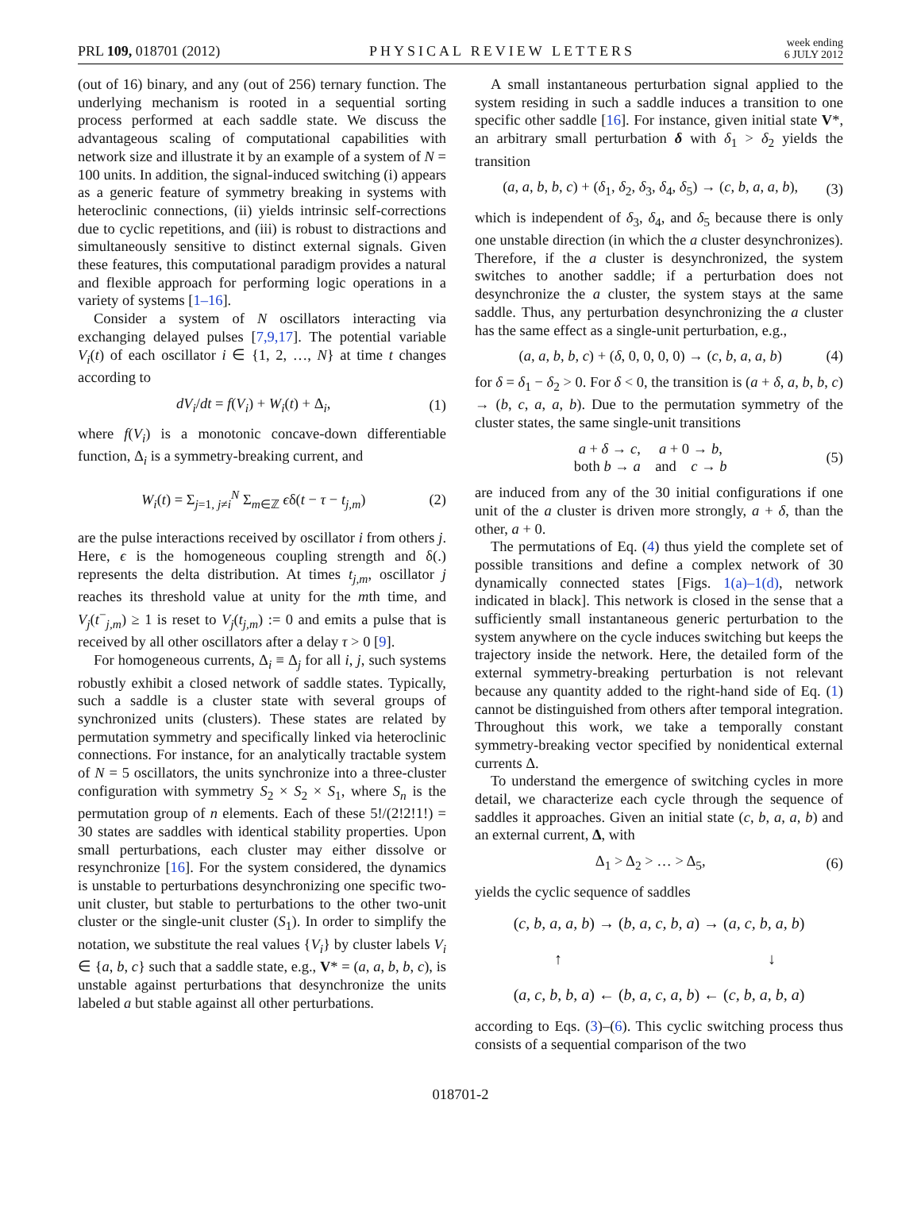PRL 109, 018701 (2012) PHYSICAL REVIEW LETTERS week ending
6 JULY 2012
(out of 16) binary, and any (out of 256) ternary function. The underlying mechanism is rooted in a sequential sorting process performed at each saddle state. We discuss the advantageous scaling of computational capabilities with network size and illustrate it by an example of a system of N = 100 units. In addition, the signal-induced switching (i) appears as a generic feature of symmetry breaking in systems with heteroclinic connections, (ii) yields intrinsic self-corrections due to cyclic repetitions, and (iii) is robust to distractions and simultaneously sensitive to distinct external signals. Given these features, this computational paradigm provides a natural and flexible approach for performing logic operations in a variety of systems [1–16].
Consider a system of N oscillators interacting via exchanging delayed pulses [7,9,17]. The potential variable V<sub>i</sub>(t) of each oscillator i ∈ {1, 2, …, N} at time t changes according to
dV<sub>i</sub>/dt = f(V<sub>i</sub>) + W<sub>i</sub>(t) + Δ<sub>i</sub>, (1)
where f(V<sub>i</sub>) is a monotonic concave-down differentiable function, Δ<sub>i</sub> is a symmetry-breaking current, and
W<sub>i</sub>(t) = Σ<sub>j=1, j≠i</sub><sup>N</sup> Σ<sub>m∈ℤ</sub> ϵδ(t − τ − t<sub>j,m</sub>) (2)
are the pulse interactions received by oscillator i from others j. Here, ϵ is the homogeneous coupling strength and δ(.) represents the delta distribution. At times t<sub>j,m</sub>, oscillator j reaches its threshold value at unity for the mth time, and V<sub>j</sub>(t<sup>−</sup><sub>j,m</sub>) ≥ 1 is reset to V<sub>j</sub>(t<sub>j,m</sub>) := 0 and emits a pulse that is received by all other oscillators after a delay τ > 0 [9].
For homogeneous currents, Δ<sub>i</sub> ≡ Δ<sub>j</sub> for all i, j, such systems robustly exhibit a closed network of saddle states. Typically, such a saddle is a cluster state with several groups of synchronized units (clusters). These states are related by permutation symmetry and specifically linked via heteroclinic connections. For instance, for an analytically tractable system of N = 5 oscillators, the units synchronize into a three-cluster configuration with symmetry S<sub>2</sub> × S<sub>2</sub> × S<sub>1</sub>, where S<sub>n</sub> is the permutation group of n elements. Each of these 5!/(2!2!1!) = 30 states are saddles with identical stability properties. Upon small perturbations, each cluster may either dissolve or resynchronize [16]. For the system considered, the dynamics is unstable to perturbations desynchronizing one specific two-unit cluster, but stable to perturbations to the other two-unit cluster or the single-unit cluster (S<sub>1</sub>). In order to simplify the notation, we substitute the real values {V<sub>i</sub>} by cluster labels V<sub>i</sub> ∈ {a, b, c} such that a saddle state, e.g., V* = (a, a, b, b, c), is unstable against perturbations that desynchronize the units labeled a but stable against all other perturbations.
A small instantaneous perturbation signal applied to the system residing in such a saddle induces a transition to one specific other saddle [16]. For instance, given initial state V*, an arbitrary small perturbation δ with δ<sub>1</sub> > δ<sub>2</sub> yields the transition
(a, a, b, b, c) + (δ<sub>1</sub>, δ<sub>2</sub>, δ<sub>3</sub>, δ<sub>4</sub>, δ<sub>5</sub>) → (c, b, a, a, b), (3)
which is independent of δ<sub>3</sub>, δ<sub>4</sub>, and δ<sub>5</sub> because there is only one unstable direction (in which the a cluster desynchronizes). Therefore, if the a cluster is desynchronized, the system switches to another saddle; if a perturbation does not desynchronize the a cluster, the system stays at the same saddle. Thus, any perturbation desynchronizing the a cluster has the same effect as a single-unit perturbation, e.g.,
(a, a, b, b, c) + (δ, 0, 0, 0, 0) → (c, b, a, a, b) (4)
for δ = δ<sub>1</sub> − δ<sub>2</sub> > 0. For δ < 0, the transition is (a + δ, a, b, b, c) → (b, c, a, a, b). Due to the permutation symmetry of the cluster states, the same single-unit transitions
a + δ → c, a + 0 → b,
both b → a and c → b (5)
are induced from any of the 30 initial configurations if one unit of the a cluster is driven more strongly, a + δ, than the other, a + 0.
The permutations of Eq. (4) thus yield the complete set of possible transitions and define a complex network of 30 dynamically connected states [Figs. 1(a)–1(d), network indicated in black]. This network is closed in the sense that a sufficiently small instantaneous generic perturbation to the system anywhere on the cycle induces switching but keeps the trajectory inside the network. Here, the detailed form of the external symmetry-breaking perturbation is not relevant because any quantity added to the right-hand side of Eq. (1) cannot be distinguished from others after temporal integration. Throughout this work, we take a temporally constant symmetry-breaking vector specified by nonidentical external currents Δ.
To understand the emergence of switching cycles in more detail, we characterize each cycle through the sequence of saddles it approaches. Given an initial state (c, b, a, a, b) and an external current, Δ, with
Δ<sub>1</sub> > Δ<sub>2</sub> > … > Δ<sub>5</sub>, (6)
yields the cyclic sequence of saddles
(c, b, a, a, b) → (b, a, c, b, a) → (a, c, b, a, b)
↑ ↓
(a, c, b, b, a) ← (b, a, c, a, b) ← (c, b, a, b, a)
according to Eqs. (3)–(6). This cyclic switching process thus consists of a sequential comparison of the two
018701-2